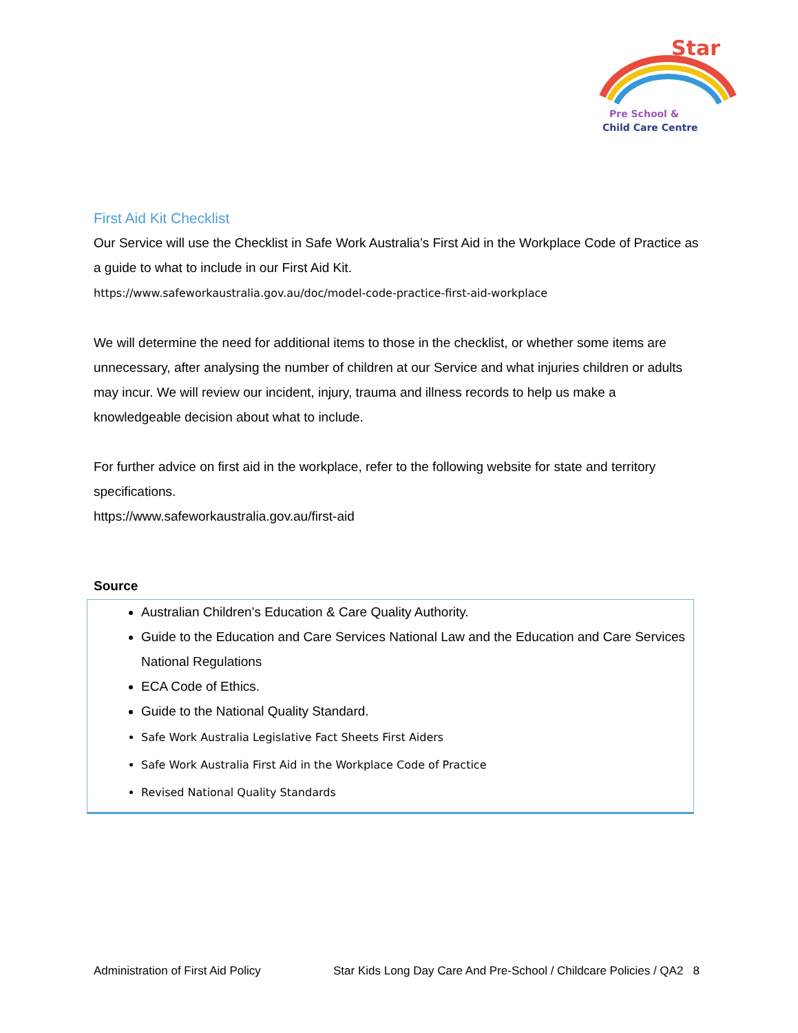Star
Pre School &
Child Care Centre
First Aid Kit Checklist
Our Service will use the Checklist in Safe Work Australia’s First Aid in the Workplace Code of Practice as a guide to what to include in our First Aid Kit.
https://www.safeworkaustralia.gov.au/doc/model-code-practice-first-aid-workplace
We will determine the need for additional items to those in the checklist, or whether some items are unnecessary, after analysing the number of children at our Service and what injuries children or adults may incur. We will review our incident, injury, trauma and illness records to help us make a knowledgeable decision about what to include.
For further advice on first aid in the workplace, refer to the following website for state and territory specifications.
https://www.safeworkaustralia.gov.au/first-aid
Source
Australian Children’s Education & Care Quality Authority.
Guide to the Education and Care Services National Law and the Education and Care Services National Regulations
ECA Code of Ethics.
Guide to the National Quality Standard.
Safe Work Australia Legislative Fact Sheets First Aiders
Safe Work Australia First Aid in the Workplace Code of Practice
Revised National Quality Standards
Administration of First Aid Policy Star Kids Long Day Care And Pre-School / Childcare Policies / QA2 8